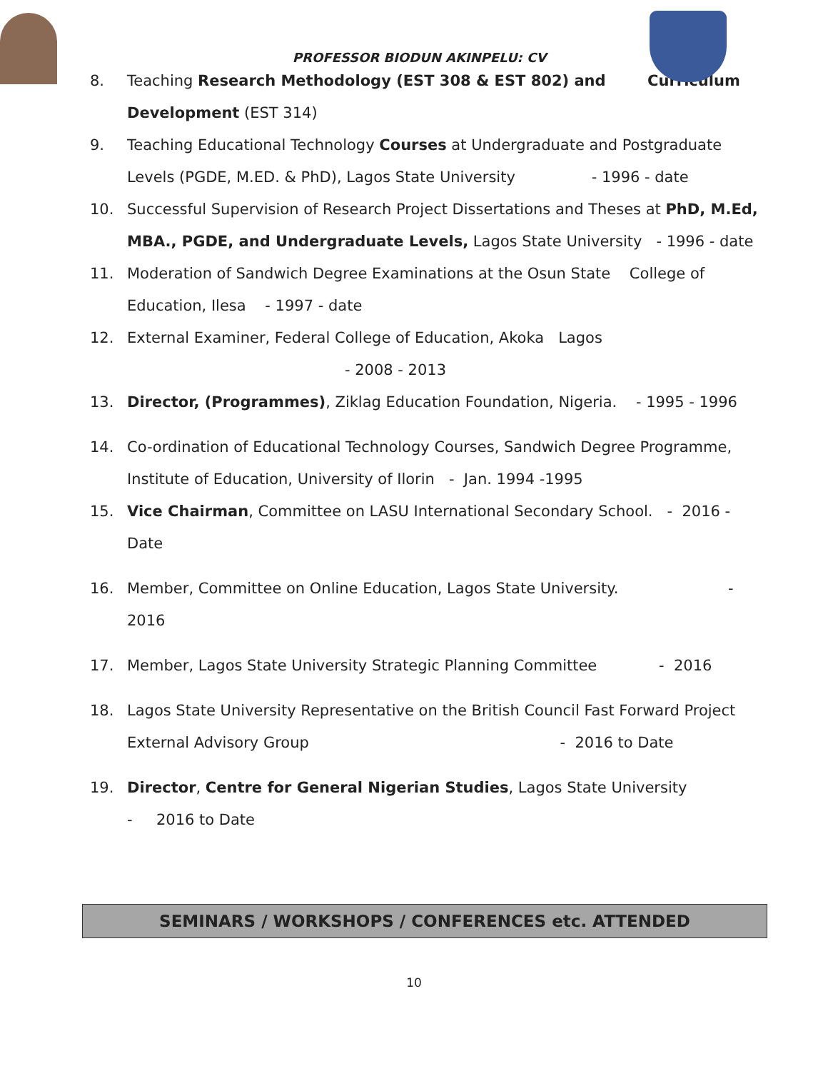PROFESSOR BIODUN AKINPELU: CV
8. Teaching Research Methodology (EST 308 & EST 802) and Curriculum Development (EST 314)
9. Teaching Educational Technology Courses at Undergraduate and Postgraduate Levels (PGDE, M.ED. & PhD), Lagos State University - 1996 - date
10. Successful Supervision of Research Project Dissertations and Theses at PhD, M.Ed, MBA., PGDE, and Undergraduate Levels, Lagos State University - 1996 - date
11. Moderation of Sandwich Degree Examinations at the Osun State College of Education, Ilesa - 1997 - date
12. External Examiner, Federal College of Education, Akoka Lagos
- 2008 - 2013
13. Director, (Programmes), Ziklag Education Foundation, Nigeria. - 1995 - 1996
14. Co-ordination of Educational Technology Courses, Sandwich Degree Programme, Institute of Education, University of Ilorin - Jan. 1994 -1995
15. Vice Chairman, Committee on LASU International Secondary School. - 2016 - Date
16. Member, Committee on Online Education, Lagos State University. - 2016
17. Member, Lagos State University Strategic Planning Committee - 2016
18. Lagos State University Representative on the British Council Fast Forward Project External Advisory Group - 2016 to Date
19. Director, Centre for General Nigerian Studies, Lagos State University
- 2016 to Date
SEMINARS / WORKSHOPS / CONFERENCES etc. ATTENDED
10